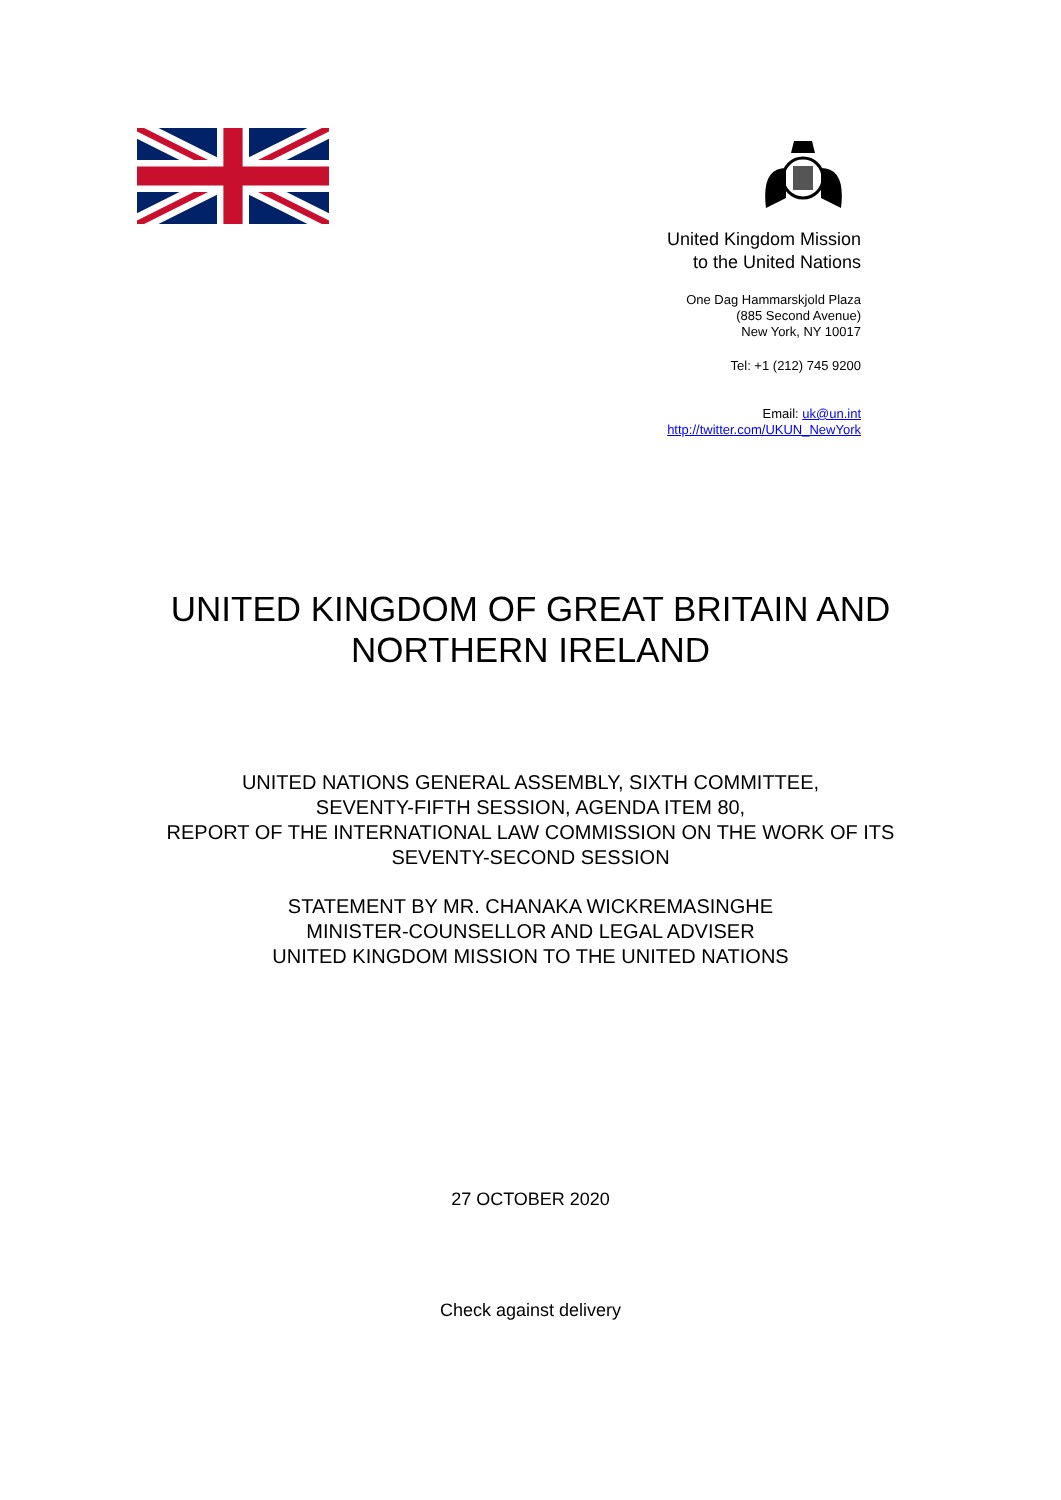United Kingdom Mission
to the United Nations
One Dag Hammarskjold Plaza
(885 Second Avenue)
New York, NY 10017
Tel: +1 (212) 745 9200
Email: uk@un.int
http://twitter.com/UKUN_NewYork
UNITED KINGDOM OF GREAT BRITAIN AND
NORTHERN IRELAND
UNITED NATIONS GENERAL ASSEMBLY, SIXTH COMMITTEE,
SEVENTY-FIFTH SESSION, AGENDA ITEM 80,
REPORT OF THE INTERNATIONAL LAW COMMISSION ON THE WORK OF ITS
SEVENTY-SECOND SESSION
STATEMENT BY MR. CHANAKA WICKREMASINGHE
MINISTER-COUNSELLOR AND LEGAL ADVISER
UNITED KINGDOM MISSION TO THE UNITED NATIONS
27 OCTOBER 2020
Check against delivery